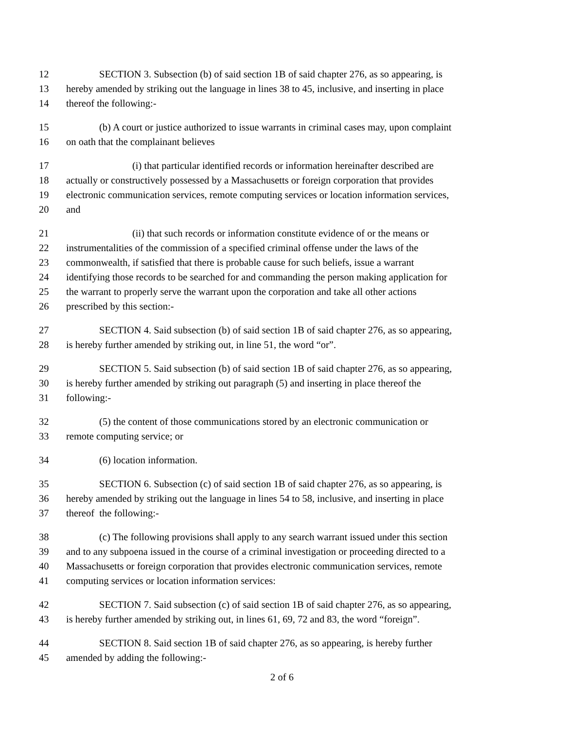12 SECTION 3. Subsection (b) of said section 1B of said chapter 276, as so appearing, is
13 hereby amended by striking out the language in lines 38 to 45, inclusive, and inserting in place
14 thereof the following:-
15 (b) A court or justice authorized to issue warrants in criminal cases may, upon complaint
16 on oath that the complainant believes
17 (i) that particular identified records or information hereinafter described are
18 actually or constructively possessed by a Massachusetts or foreign corporation that provides
19 electronic communication services, remote computing services or location information services,
20 and
21 (ii) that such records or information constitute evidence of or the means or
22 instrumentalities of the commission of a specified criminal offense under the laws of the
23 commonwealth, if satisfied that there is probable cause for such beliefs, issue a warrant
24 identifying those records to be searched for and commanding the person making application for
25 the warrant to properly serve the warrant upon the corporation and take all other actions
26 prescribed by this section:-
27 SECTION 4. Said subsection (b) of said section 1B of said chapter 276, as so appearing,
28 is hereby further amended by striking out, in line 51, the word “or”.
29 SECTION 5. Said subsection (b) of said section 1B of said chapter 276, as so appearing,
30 is hereby further amended by striking out paragraph (5) and inserting in place thereof the
31 following:-
32 (5) the content of those communications stored by an electronic communication or
33 remote computing service; or
34 (6) location information.
35 SECTION 6. Subsection (c) of said section 1B of said chapter 276, as so appearing, is
36 hereby amended by striking out the language in lines 54 to 58, inclusive, and inserting in place
37 thereof the following:-
38 (c) The following provisions shall apply to any search warrant issued under this section
39 and to any subpoena issued in the course of a criminal investigation or proceeding directed to a
40 Massachusetts or foreign corporation that provides electronic communication services, remote
41 computing services or location information services:
42 SECTION 7. Said subsection (c) of said section 1B of said chapter 276, as so appearing,
43 is hereby further amended by striking out, in lines 61, 69, 72 and 83, the word “foreign”.
44 SECTION 8. Said section 1B of said chapter 276, as so appearing, is hereby further
45 amended by adding the following:-
2 of 6